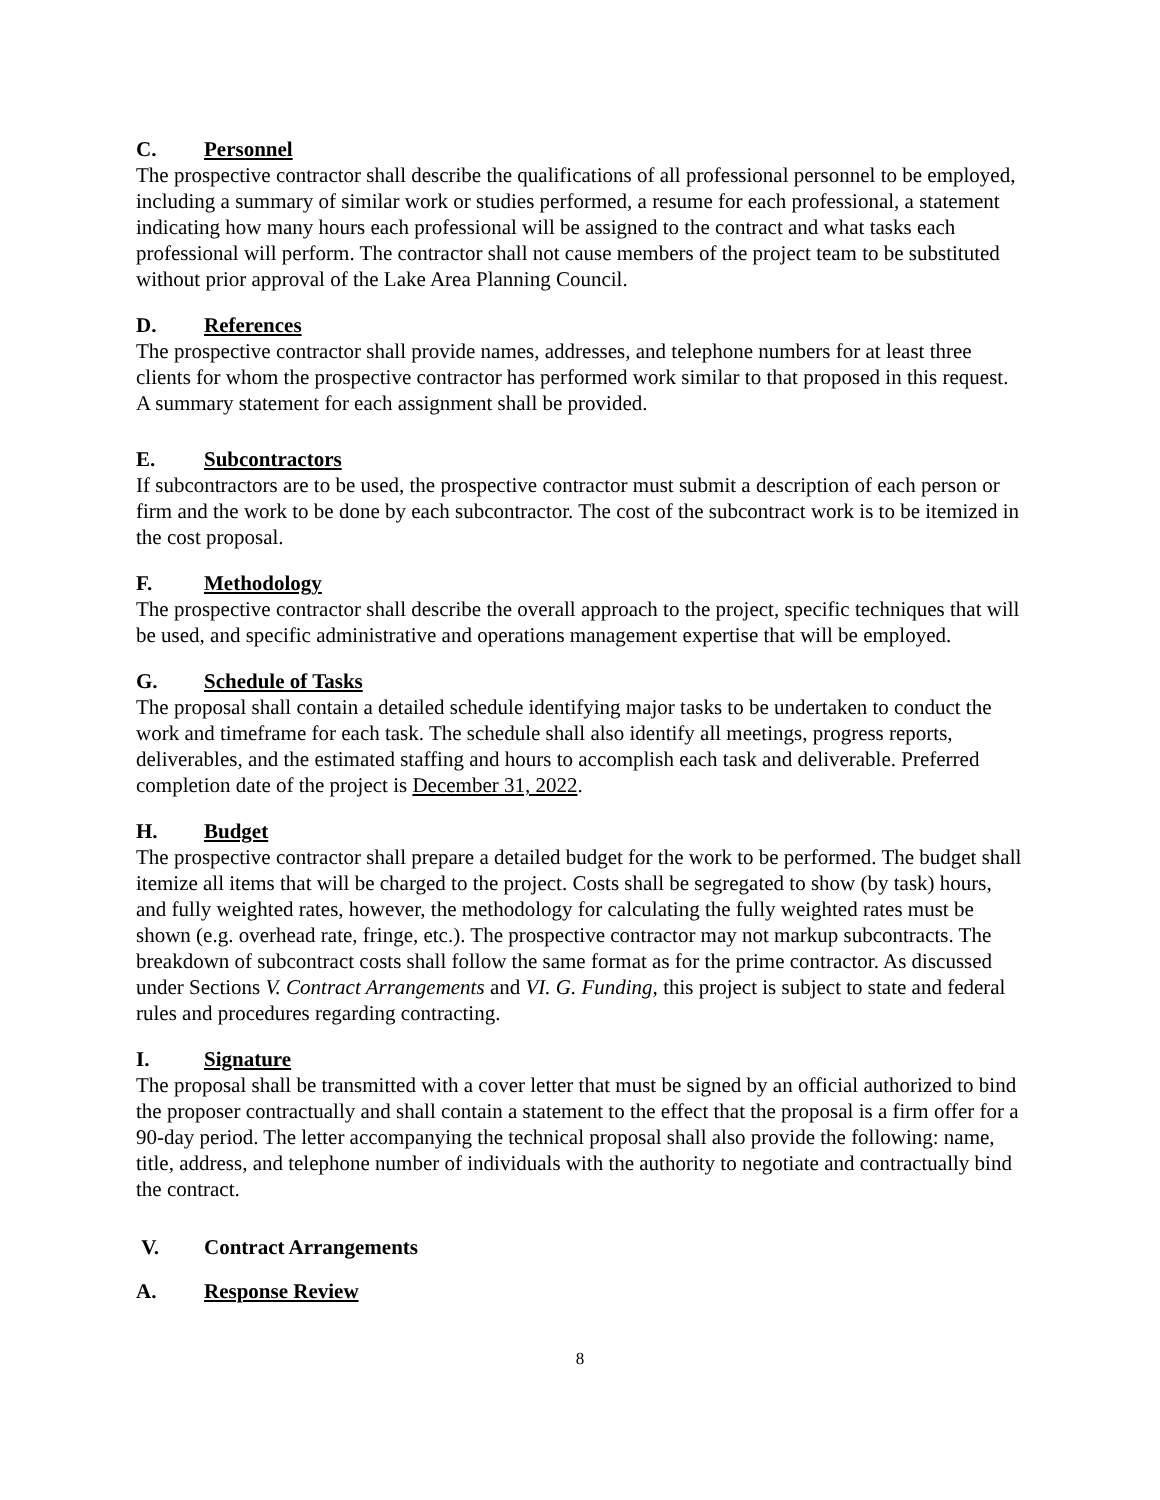C. Personnel
The prospective contractor shall describe the qualifications of all professional personnel to be employed, including a summary of similar work or studies performed, a resume for each professional, a statement indicating how many hours each professional will be assigned to the contract and what tasks each professional will perform. The contractor shall not cause members of the project team to be substituted without prior approval of the Lake Area Planning Council.
D. References
The prospective contractor shall provide names, addresses, and telephone numbers for at least three clients for whom the prospective contractor has performed work similar to that proposed in this request. A summary statement for each assignment shall be provided.
E. Subcontractors
If subcontractors are to be used, the prospective contractor must submit a description of each person or firm and the work to be done by each subcontractor. The cost of the subcontract work is to be itemized in the cost proposal.
F. Methodology
The prospective contractor shall describe the overall approach to the project, specific techniques that will be used, and specific administrative and operations management expertise that will be employed.
G. Schedule of Tasks
The proposal shall contain a detailed schedule identifying major tasks to be undertaken to conduct the work and timeframe for each task. The schedule shall also identify all meetings, progress reports, deliverables, and the estimated staffing and hours to accomplish each task and deliverable. Preferred completion date of the project is December 31, 2022.
H. Budget
The prospective contractor shall prepare a detailed budget for the work to be performed. The budget shall itemize all items that will be charged to the project. Costs shall be segregated to show (by task) hours, and fully weighted rates, however, the methodology for calculating the fully weighted rates must be shown (e.g. overhead rate, fringe, etc.). The prospective contractor may not markup subcontracts. The breakdown of subcontract costs shall follow the same format as for the prime contractor. As discussed under Sections V. Contract Arrangements and VI. G. Funding, this project is subject to state and federal rules and procedures regarding contracting.
I. Signature
The proposal shall be transmitted with a cover letter that must be signed by an official authorized to bind the proposer contractually and shall contain a statement to the effect that the proposal is a firm offer for a 90-day period. The letter accompanying the technical proposal shall also provide the following: name, title, address, and telephone number of individuals with the authority to negotiate and contractually bind the contract.
V. Contract Arrangements
A. Response Review
8